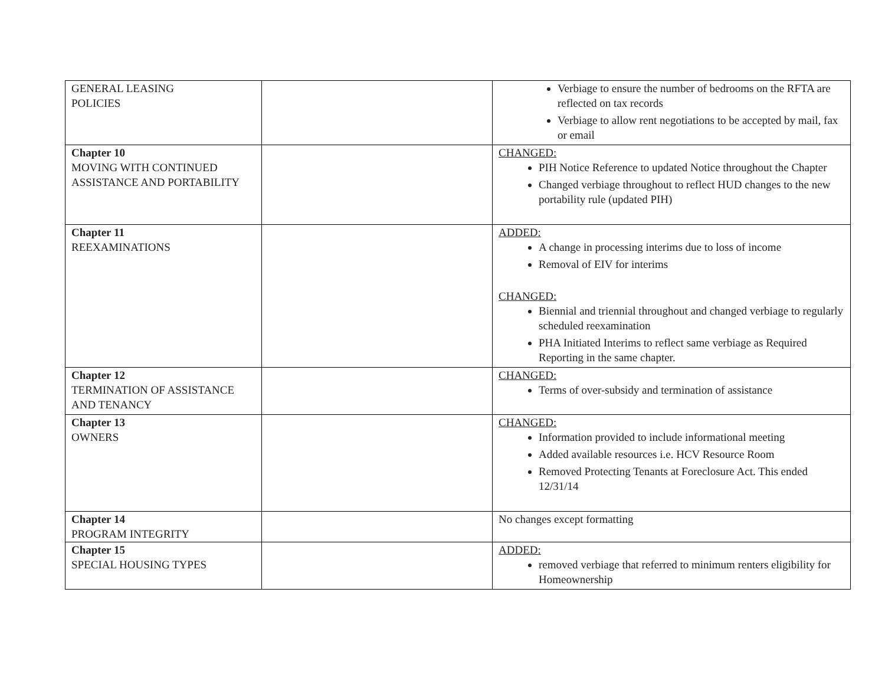| GENERAL LEASING POLICIES | | Verbiage to ensure the number of bedrooms on the RFTA are reflected on tax records Verbiage to allow rent negotiations to be accepted by mail, fax or email |
| Chapter 10 MOVING WITH CONTINUED ASSISTANCE AND PORTABILITY | | CHANGED: PIH Notice Reference to updated Notice throughout the Chapter Changed verbiage throughout to reflect HUD changes to the new portability rule (updated PIH) |
| Chapter 11 REEXAMINATIONS | | ADDED: A change in processing interims due to loss of income Removal of EIV for interims CHANGED: Biennial and triennial throughout and changed verbiage to regularly scheduled reexamination PHA Initiated Interims to reflect same verbiage as Required Reporting in the same chapter. |
| Chapter 12 TERMINATION OF ASSISTANCE AND TENANCY | | CHANGED: Terms of over-subsidy and termination of assistance |
| Chapter 13 OWNERS | | CHANGED: Information provided to include informational meeting Added available resources i.e. HCV Resource Room Removed Protecting Tenants at Foreclosure Act. This ended 12/31/14 |
| Chapter 14 PROGRAM INTEGRITY | | No changes except formatting |
| Chapter 15 SPECIAL HOUSING TYPES | | ADDED: removed verbiage that referred to minimum renters eligibility for Homeownership |